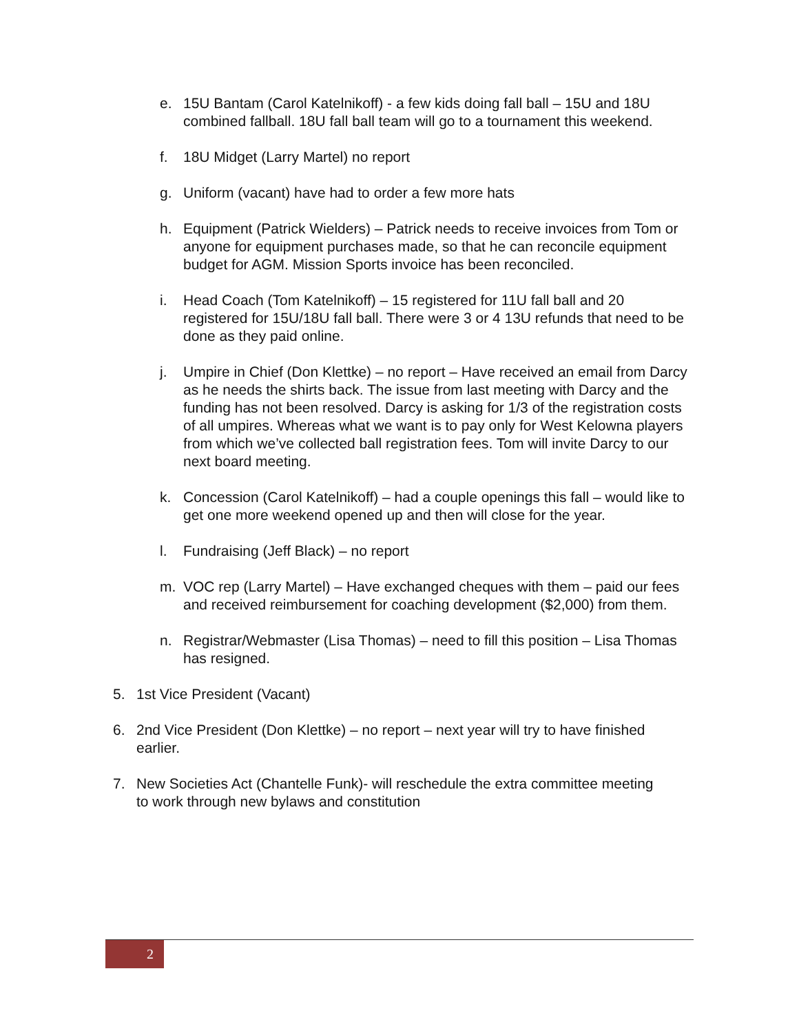e. 15U Bantam (Carol Katelnikoff) - a few kids doing fall ball – 15U and 18U combined fallball. 18U fall ball team will go to a tournament this weekend.
f. 18U Midget (Larry Martel) no report
g. Uniform (vacant) have had to order a few more hats
h. Equipment (Patrick Wielders) – Patrick needs to receive invoices from Tom or anyone for equipment purchases made, so that he can reconcile equipment budget for AGM. Mission Sports invoice has been reconciled.
i. Head Coach (Tom Katelnikoff) – 15 registered for 11U fall ball and 20 registered for 15U/18U fall ball. There were 3 or 4 13U refunds that need to be done as they paid online.
j. Umpire in Chief (Don Klettke) – no report – Have received an email from Darcy as he needs the shirts back. The issue from last meeting with Darcy and the funding has not been resolved. Darcy is asking for 1/3 of the registration costs of all umpires. Whereas what we want is to pay only for West Kelowna players from which we’ve collected ball registration fees. Tom will invite Darcy to our next board meeting.
k. Concession (Carol Katelnikoff) – had a couple openings this fall – would like to get one more weekend opened up and then will close for the year.
l. Fundraising (Jeff Black) – no report
m. VOC rep (Larry Martel) – Have exchanged cheques with them – paid our fees and received reimbursement for coaching development ($2,000) from them.
n. Registrar/Webmaster (Lisa Thomas) – need to fill this position – Lisa Thomas has resigned.
5. 1st Vice President (Vacant)
6. 2nd Vice President (Don Klettke) – no report – next year will try to have finished earlier.
7. New Societies Act (Chantelle Funk)- will reschedule the extra committee meeting to work through new bylaws and constitution
2